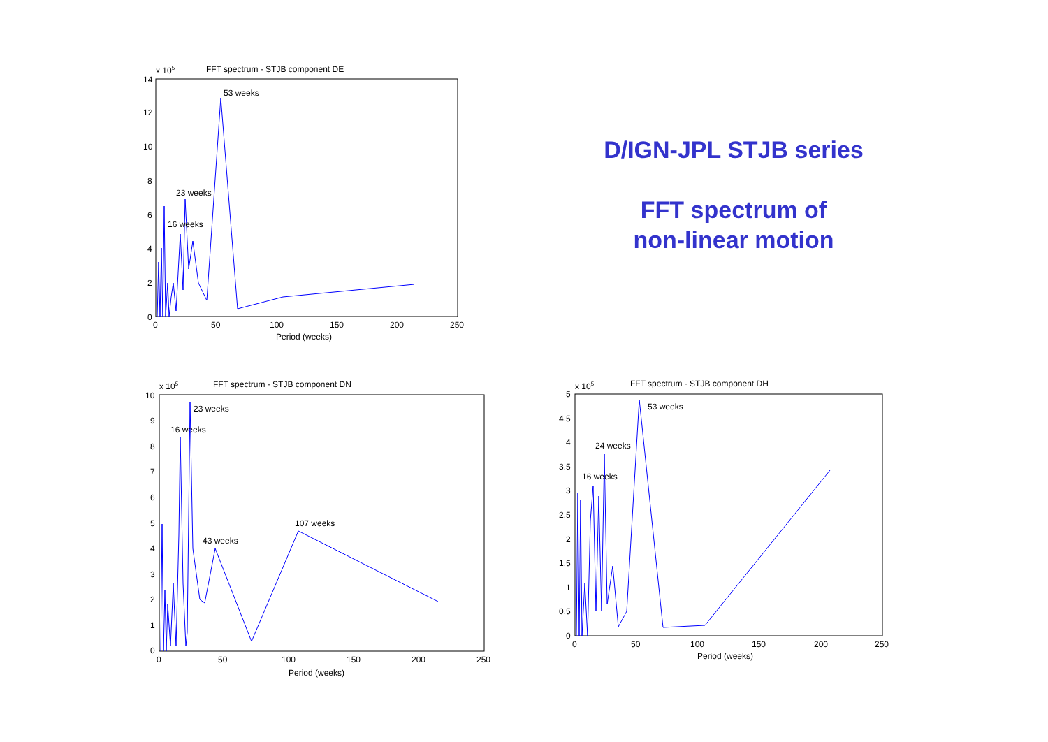D/IGN-JPL STJB series
FFT spectrum of
non-linear motion
x 105
FFT spectrum - STJB component DE
14
12
10
8
6
4
2
0
0
50
100
150
200
250
Period (weeks)
53 weeks
23 weeks
16 weeks
x 105
FFT spectrum - STJB component DN
10
9
8
7
6
5
4
3
2
1
0
0
50
100
150
200
250
Period (weeks)
23 weeks
16 weeks
43 weeks
107 weeks
x 105
FFT spectrum - STJB component DH
5
4.5
4
3.5
3
2.5
2
1.5
1
0.5
0
0
50
100
150
200
250
Period (weeks)
53 weeks
24 weeks
16 weeks